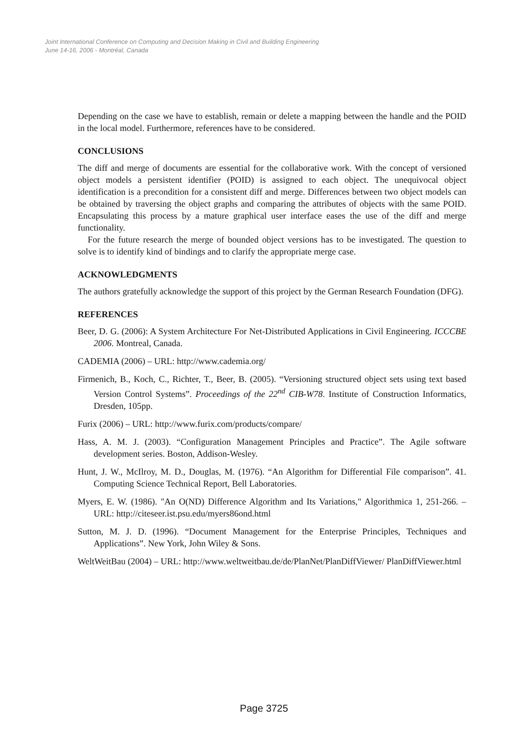Joint International Conference on Computing and Decision Making in Civil and Building Engineering
June 14-16, 2006 - Montréal, Canada
Depending on the case we have to establish, remain or delete a mapping between the handle and the POID in the local model. Furthermore, references have to be considered.
CONCLUSIONS
The diff and merge of documents are essential for the collaborative work. With the concept of versioned object models a persistent identifier (POID) is assigned to each object. The unequivocal object identification is a precondition for a consistent diff and merge. Differences between two object models can be obtained by traversing the object graphs and comparing the attributes of objects with the same POID. Encapsulating this process by a mature graphical user interface eases the use of the diff and merge functionality.
For the future research the merge of bounded object versions has to be investigated. The question to solve is to identify kind of bindings and to clarify the appropriate merge case.
ACKNOWLEDGMENTS
The authors gratefully acknowledge the support of this project by the German Research Foundation (DFG).
REFERENCES
Beer, D. G. (2006): A System Architecture For Net-Distributed Applications in Civil Engineering. ICCCBE 2006. Montreal, Canada.
CADEMIA (2006) – URL: http://www.cademia.org/
Firmenich, B., Koch, C., Richter, T., Beer, B. (2005). “Versioning structured object sets using text based Version Control Systems”. Proceedings of the 22<sup>nd</sup> CIB-W78. Institute of Construction Informatics, Dresden, 105pp.
Furix (2006) – URL: http://www.furix.com/products/compare/
Hass, A. M. J. (2003). “Configuration Management Principles and Practice”. The Agile software development series. Boston, Addison-Wesley.
Hunt, J. W., McIlroy, M. D., Douglas, M. (1976). “An Algorithm for Differential File comparison”. 41. Computing Science Technical Report, Bell Laboratories.
Myers, E. W. (1986). "An O(ND) Difference Algorithm and Its Variations," Algorithmica 1, 251-266. – URL: http://citeseer.ist.psu.edu/myers86ond.html
Sutton, M. J. D. (1996). “Document Management for the Enterprise Principles, Techniques and Applications”. New York, John Wiley & Sons.
WeltWeitBau (2004) – URL: http://www.weltweitbau.de/de/PlanNet/PlanDiffViewer/ PlanDiffViewer.html
Page 3725